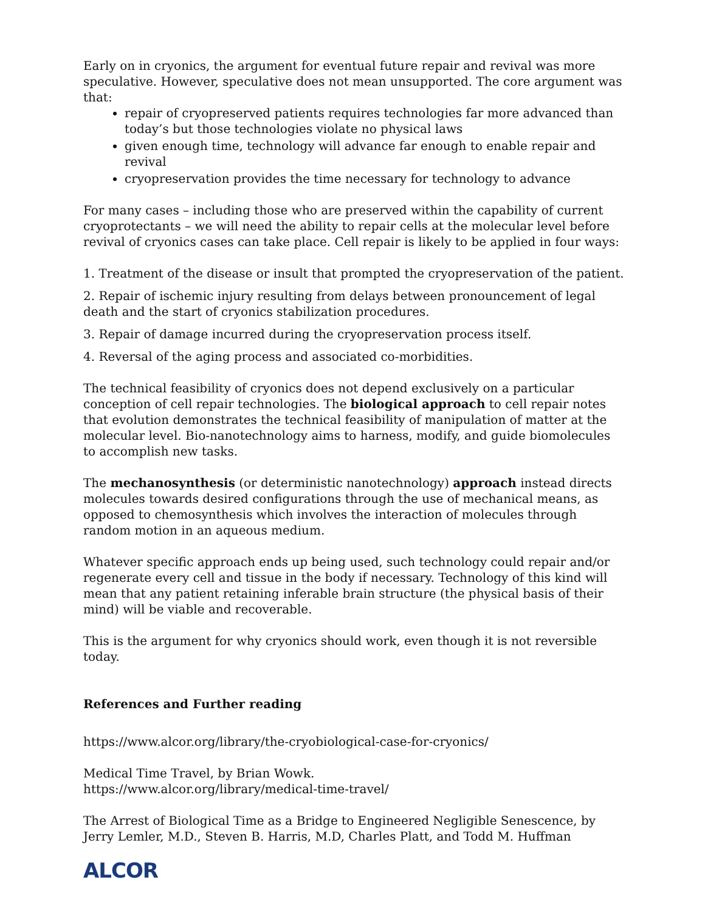Early on in cryonics, the argument for eventual future repair and revival was more speculative. However, speculative does not mean unsupported. The core argument was that:
repair of cryopreserved patients requires technologies far more advanced than today’s but those technologies violate no physical laws
given enough time, technology will advance far enough to enable repair and revival
cryopreservation provides the time necessary for technology to advance
For many cases – including those who are preserved within the capability of current cryoprotectants – we will need the ability to repair cells at the molecular level before revival of cryonics cases can take place. Cell repair is likely to be applied in four ways:
1. Treatment of the disease or insult that prompted the cryopreservation of the patient.
2. Repair of ischemic injury resulting from delays between pronouncement of legal death and the start of cryonics stabilization procedures.
3. Repair of damage incurred during the cryopreservation process itself.
4. Reversal of the aging process and associated co-morbidities.
The technical feasibility of cryonics does not depend exclusively on a particular conception of cell repair technologies. The biological approach to cell repair notes that evolution demonstrates the technical feasibility of manipulation of matter at the molecular level. Bio-nanotechnology aims to harness, modify, and guide biomolecules to accomplish new tasks.
The mechanosynthesis (or deterministic nanotechnology) approach instead directs molecules towards desired configurations through the use of mechanical means, as opposed to chemosynthesis which involves the interaction of molecules through random motion in an aqueous medium.
Whatever specific approach ends up being used, such technology could repair and/or regenerate every cell and tissue in the body if necessary. Technology of this kind will mean that any patient retaining inferable brain structure (the physical basis of their mind) will be viable and recoverable.
This is the argument for why cryonics should work, even though it is not reversible today.
References and Further reading
https://www.alcor.org/library/the-cryobiological-case-for-cryonics/
Medical Time Travel, by Brian Wowk.
https://www.alcor.org/library/medical-time-travel/
The Arrest of Biological Time as a Bridge to Engineered Negligible Senescence, by Jerry Lemler, M.D., Steven B. Harris, M.D, Charles Platt, and Todd M. Huffman
ALCOR